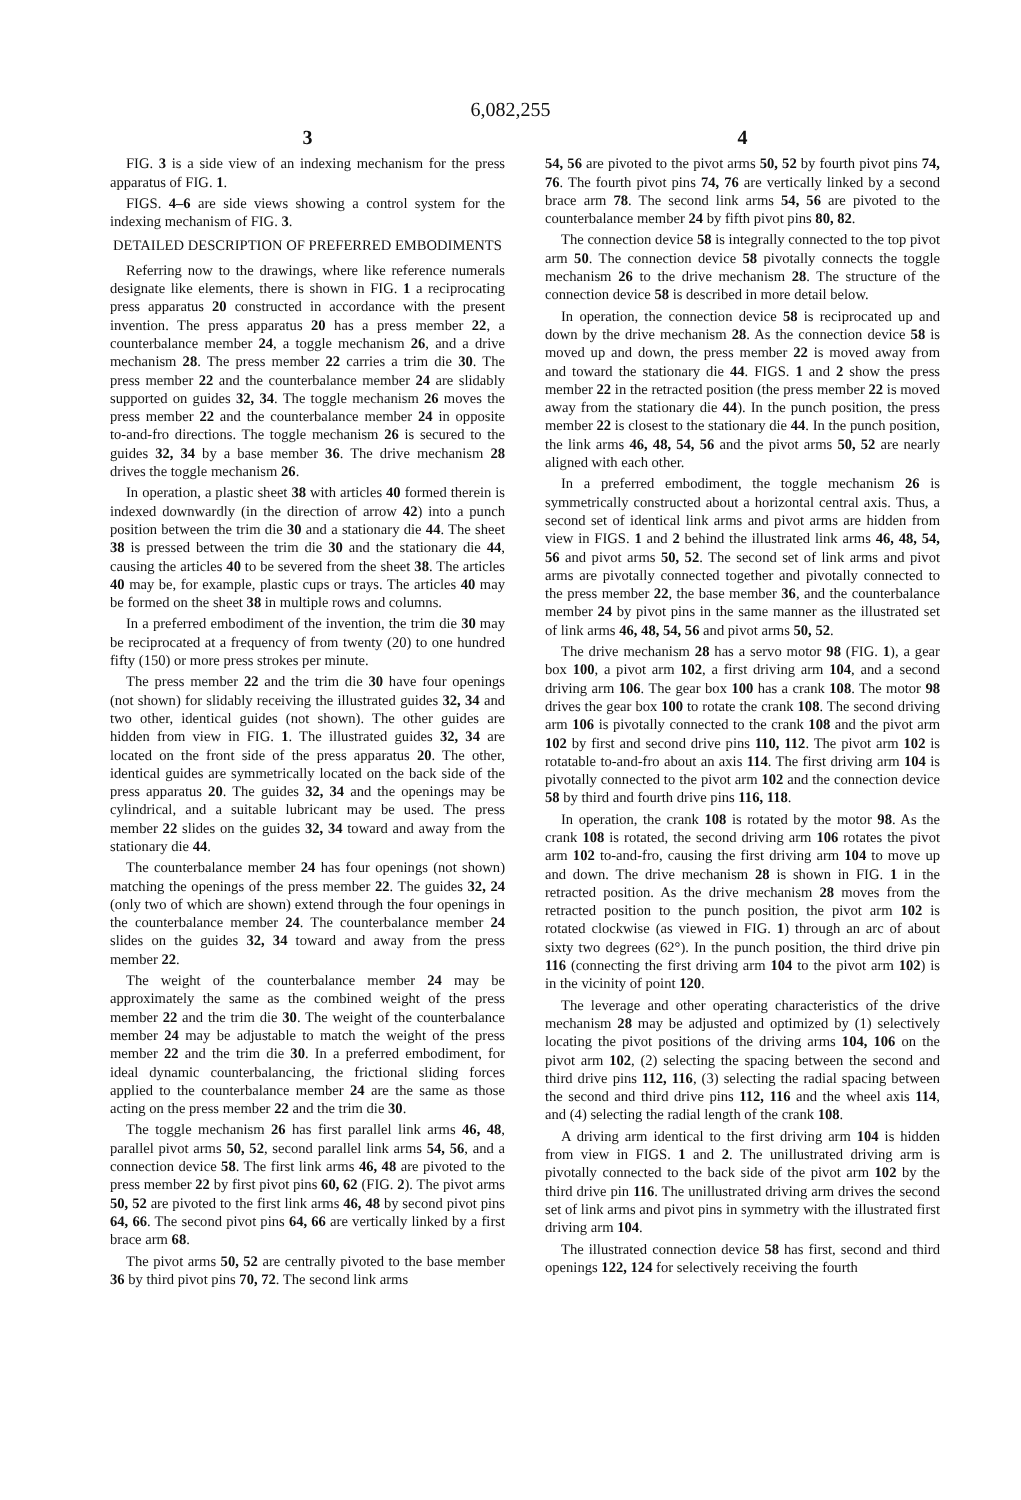6,082,255
3
FIG. 3 is a side view of an indexing mechanism for the press apparatus of FIG. 1.
FIGS. 4–6 are side views showing a control system for the indexing mechanism of FIG. 3.
DETAILED DESCRIPTION OF PREFERRED EMBODIMENTS
Referring now to the drawings, where like reference numerals designate like elements, there is shown in FIG. 1 a reciprocating press apparatus 20 constructed in accordance with the present invention. The press apparatus 20 has a press member 22, a counterbalance member 24, a toggle mechanism 26, and a drive mechanism 28. The press member 22 carries a trim die 30. The press member 22 and the counterbalance member 24 are slidably supported on guides 32, 34. The toggle mechanism 26 moves the press member 22 and the counterbalance member 24 in opposite to-and-fro directions. The toggle mechanism 26 is secured to the guides 32, 34 by a base member 36. The drive mechanism 28 drives the toggle mechanism 26.
In operation, a plastic sheet 38 with articles 40 formed therein is indexed downwardly (in the direction of arrow 42) into a punch position between the trim die 30 and a stationary die 44. The sheet 38 is pressed between the trim die 30 and the stationary die 44, causing the articles 40 to be severed from the sheet 38. The articles 40 may be, for example, plastic cups or trays. The articles 40 may be formed on the sheet 38 in multiple rows and columns.
In a preferred embodiment of the invention, the trim die 30 may be reciprocated at a frequency of from twenty (20) to one hundred fifty (150) or more press strokes per minute.
The press member 22 and the trim die 30 have four openings (not shown) for slidably receiving the illustrated guides 32, 34 and two other, identical guides (not shown). The other guides are hidden from view in FIG. 1. The illustrated guides 32, 34 are located on the front side of the press apparatus 20. The other, identical guides are symmetrically located on the back side of the press apparatus 20. The guides 32, 34 and the openings may be cylindrical, and a suitable lubricant may be used. The press member 22 slides on the guides 32, 34 toward and away from the stationary die 44.
The counterbalance member 24 has four openings (not shown) matching the openings of the press member 22. The guides 32, 24 (only two of which are shown) extend through the four openings in the counterbalance member 24. The counterbalance member 24 slides on the guides 32, 34 toward and away from the press member 22.
The weight of the counterbalance member 24 may be approximately the same as the combined weight of the press member 22 and the trim die 30. The weight of the counterbalance member 24 may be adjustable to match the weight of the press member 22 and the trim die 30. In a preferred embodiment, for ideal dynamic counterbalancing, the frictional sliding forces applied to the counterbalance member 24 are the same as those acting on the press member 22 and the trim die 30.
The toggle mechanism 26 has first parallel link arms 46, 48, parallel pivot arms 50, 52, second parallel link arms 54, 56, and a connection device 58. The first link arms 46, 48 are pivoted to the press member 22 by first pivot pins 60, 62 (FIG. 2). The pivot arms 50, 52 are pivoted to the first link arms 46, 48 by second pivot pins 64, 66. The second pivot pins 64, 66 are vertically linked by a first brace arm 68.
The pivot arms 50, 52 are centrally pivoted to the base member 36 by third pivot pins 70, 72. The second link arms
4
54, 56 are pivoted to the pivot arms 50, 52 by fourth pivot pins 74, 76. The fourth pivot pins 74, 76 are vertically linked by a second brace arm 78. The second link arms 54, 56 are pivoted to the counterbalance member 24 by fifth pivot pins 80, 82.
The connection device 58 is integrally connected to the top pivot arm 50. The connection device 58 pivotally connects the toggle mechanism 26 to the drive mechanism 28. The structure of the connection device 58 is described in more detail below.
In operation, the connection device 58 is reciprocated up and down by the drive mechanism 28. As the connection device 58 is moved up and down, the press member 22 is moved away from and toward the stationary die 44. FIGS. 1 and 2 show the press member 22 in the retracted position (the press member 22 is moved away from the stationary die 44). In the punch position, the press member 22 is closest to the stationary die 44. In the punch position, the link arms 46, 48, 54, 56 and the pivot arms 50, 52 are nearly aligned with each other.
In a preferred embodiment, the toggle mechanism 26 is symmetrically constructed about a horizontal central axis. Thus, a second set of identical link arms and pivot arms are hidden from view in FIGS. 1 and 2 behind the illustrated link arms 46, 48, 54, 56 and pivot arms 50, 52. The second set of link arms and pivot arms are pivotally connected together and pivotally connected to the press member 22, the base member 36, and the counterbalance member 24 by pivot pins in the same manner as the illustrated set of link arms 46, 48, 54, 56 and pivot arms 50, 52.
The drive mechanism 28 has a servo motor 98 (FIG. 1), a gear box 100, a pivot arm 102, a first driving arm 104, and a second driving arm 106. The gear box 100 has a crank 108. The motor 98 drives the gear box 100 to rotate the crank 108. The second driving arm 106 is pivotally connected to the crank 108 and the pivot arm 102 by first and second drive pins 110, 112. The pivot arm 102 is rotatable to-and-fro about an axis 114. The first driving arm 104 is pivotally connected to the pivot arm 102 and the connection device 58 by third and fourth drive pins 116, 118.
In operation, the crank 108 is rotated by the motor 98. As the crank 108 is rotated, the second driving arm 106 rotates the pivot arm 102 to-and-fro, causing the first driving arm 104 to move up and down. The drive mechanism 28 is shown in FIG. 1 in the retracted position. As the drive mechanism 28 moves from the retracted position to the punch position, the pivot arm 102 is rotated clockwise (as viewed in FIG. 1) through an arc of about sixty two degrees (62°). In the punch position, the third drive pin 116 (connecting the first driving arm 104 to the pivot arm 102) is in the vicinity of point 120.
The leverage and other operating characteristics of the drive mechanism 28 may be adjusted and optimized by (1) selectively locating the pivot positions of the driving arms 104, 106 on the pivot arm 102, (2) selecting the spacing between the second and third drive pins 112, 116, (3) selecting the radial spacing between the second and third drive pins 112, 116 and the wheel axis 114, and (4) selecting the radial length of the crank 108.
A driving arm identical to the first driving arm 104 is hidden from view in FIGS. 1 and 2. The unillustrated driving arm is pivotally connected to the back side of the pivot arm 102 by the third drive pin 116. The unillustrated driving arm drives the second set of link arms and pivot pins in symmetry with the illustrated first driving arm 104.
The illustrated connection device 58 has first, second and third openings 122, 124 for selectively receiving the fourth